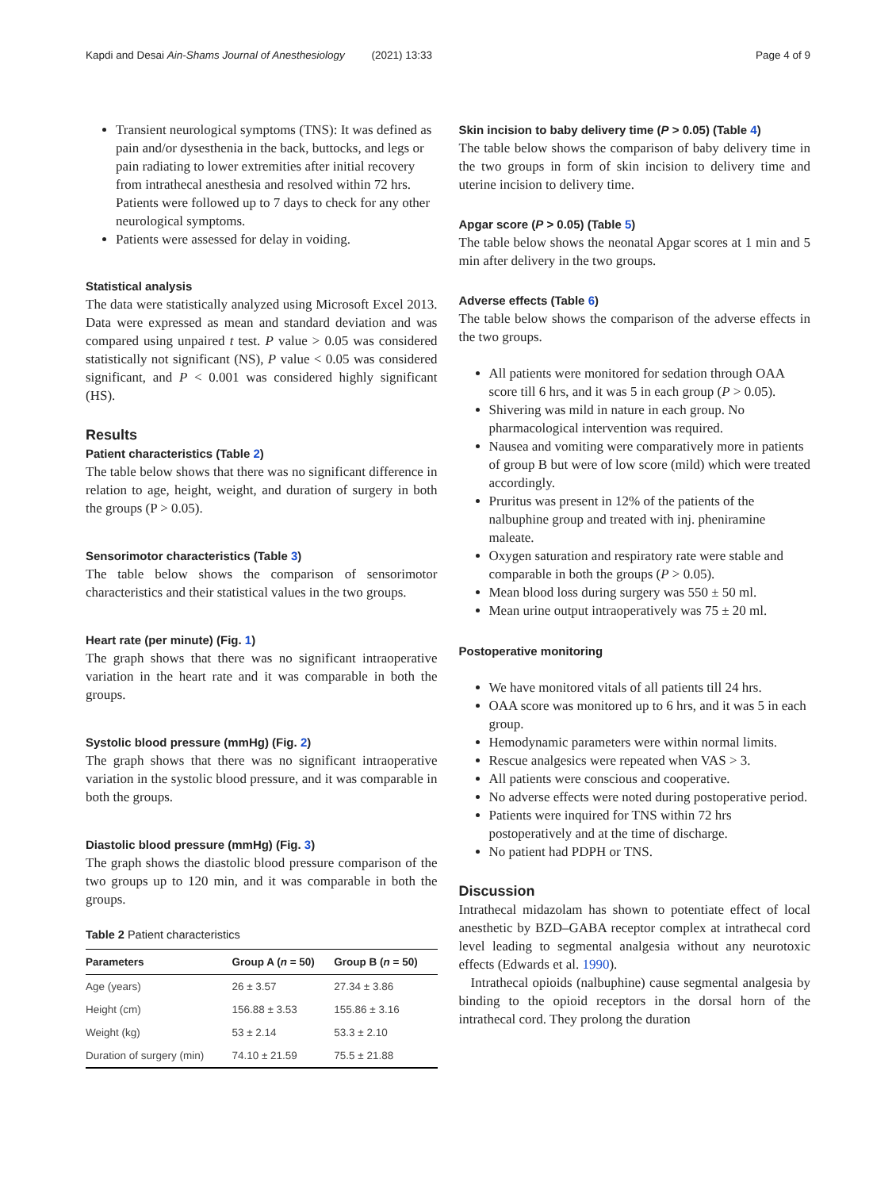Kapdi and Desai Ain-Shams Journal of Anesthesiology (2021) 13:33
Page 4 of 9
Transient neurological symptoms (TNS): It was defined as pain and/or dysesthenia in the back, buttocks, and legs or pain radiating to lower extremities after initial recovery from intrathecal anesthesia and resolved within 72 hrs. Patients were followed up to 7 days to check for any other neurological symptoms.
Patients were assessed for delay in voiding.
Statistical analysis
The data were statistically analyzed using Microsoft Excel 2013. Data were expressed as mean and standard deviation and was compared using unpaired t test. P value > 0.05 was considered statistically not significant (NS), P value < 0.05 was considered significant, and P < 0.001 was considered highly significant (HS).
Results
Patient characteristics (Table 2)
The table below shows that there was no significant difference in relation to age, height, weight, and duration of surgery in both the groups (P > 0.05).
Sensorimotor characteristics (Table 3)
The table below shows the comparison of sensorimotor characteristics and their statistical values in the two groups.
Heart rate (per minute) (Fig. 1)
The graph shows that there was no significant intraoperative variation in the heart rate and it was comparable in both the groups.
Systolic blood pressure (mmHg) (Fig. 2)
The graph shows that there was no significant intraoperative variation in the systolic blood pressure, and it was comparable in both the groups.
Diastolic blood pressure (mmHg) (Fig. 3)
The graph shows the diastolic blood pressure comparison of the two groups up to 120 min, and it was comparable in both the groups.
Table 2 Patient characteristics
| Parameters | Group A ( n = 50) | Group B ( n = 50) |
| --- | --- | --- |
| Age (years) | 26 ± 3.57 | 27.34 ± 3.86 |
| Height (cm) | 156.88 ± 3.53 | 155.86 ± 3.16 |
| Weight (kg) | 53 ± 2.14 | 53.3 ± 2.10 |
| Duration of surgery (min) | 74.10 ± 21.59 | 75.5 ± 21.88 |
Skin incision to baby delivery time (P > 0.05) (Table 4)
The table below shows the comparison of baby delivery time in the two groups in form of skin incision to delivery time and uterine incision to delivery time.
Apgar score (P > 0.05) (Table 5)
The table below shows the neonatal Apgar scores at 1 min and 5 min after delivery in the two groups.
Adverse effects (Table 6)
The table below shows the comparison of the adverse effects in the two groups.
All patients were monitored for sedation through OAA score till 6 hrs, and it was 5 in each group (P > 0.05).
Shivering was mild in nature in each group. No pharmacological intervention was required.
Nausea and vomiting were comparatively more in patients of group B but were of low score (mild) which were treated accordingly.
Pruritus was present in 12% of the patients of the nalbuphine group and treated with inj. pheniramine maleate.
Oxygen saturation and respiratory rate were stable and comparable in both the groups (P > 0.05).
Mean blood loss during surgery was 550 ± 50 ml.
Mean urine output intraoperatively was 75 ± 20 ml.
Postoperative monitoring
We have monitored vitals of all patients till 24 hrs.
OAA score was monitored up to 6 hrs, and it was 5 in each group.
Hemodynamic parameters were within normal limits.
Rescue analgesics were repeated when VAS > 3.
All patients were conscious and cooperative.
No adverse effects were noted during postoperative period.
Patients were inquired for TNS within 72 hrs postoperatively and at the time of discharge.
No patient had PDPH or TNS.
Discussion
Intrathecal midazolam has shown to potentiate effect of local anesthetic by BZD–GABA receptor complex at intrathecal cord level leading to segmental analgesia without any neurotoxic effects (Edwards et al. 1990).
Intrathecal opioids (nalbuphine) cause segmental analgesia by binding to the opioid receptors in the dorsal horn of the intrathecal cord. They prolong the duration